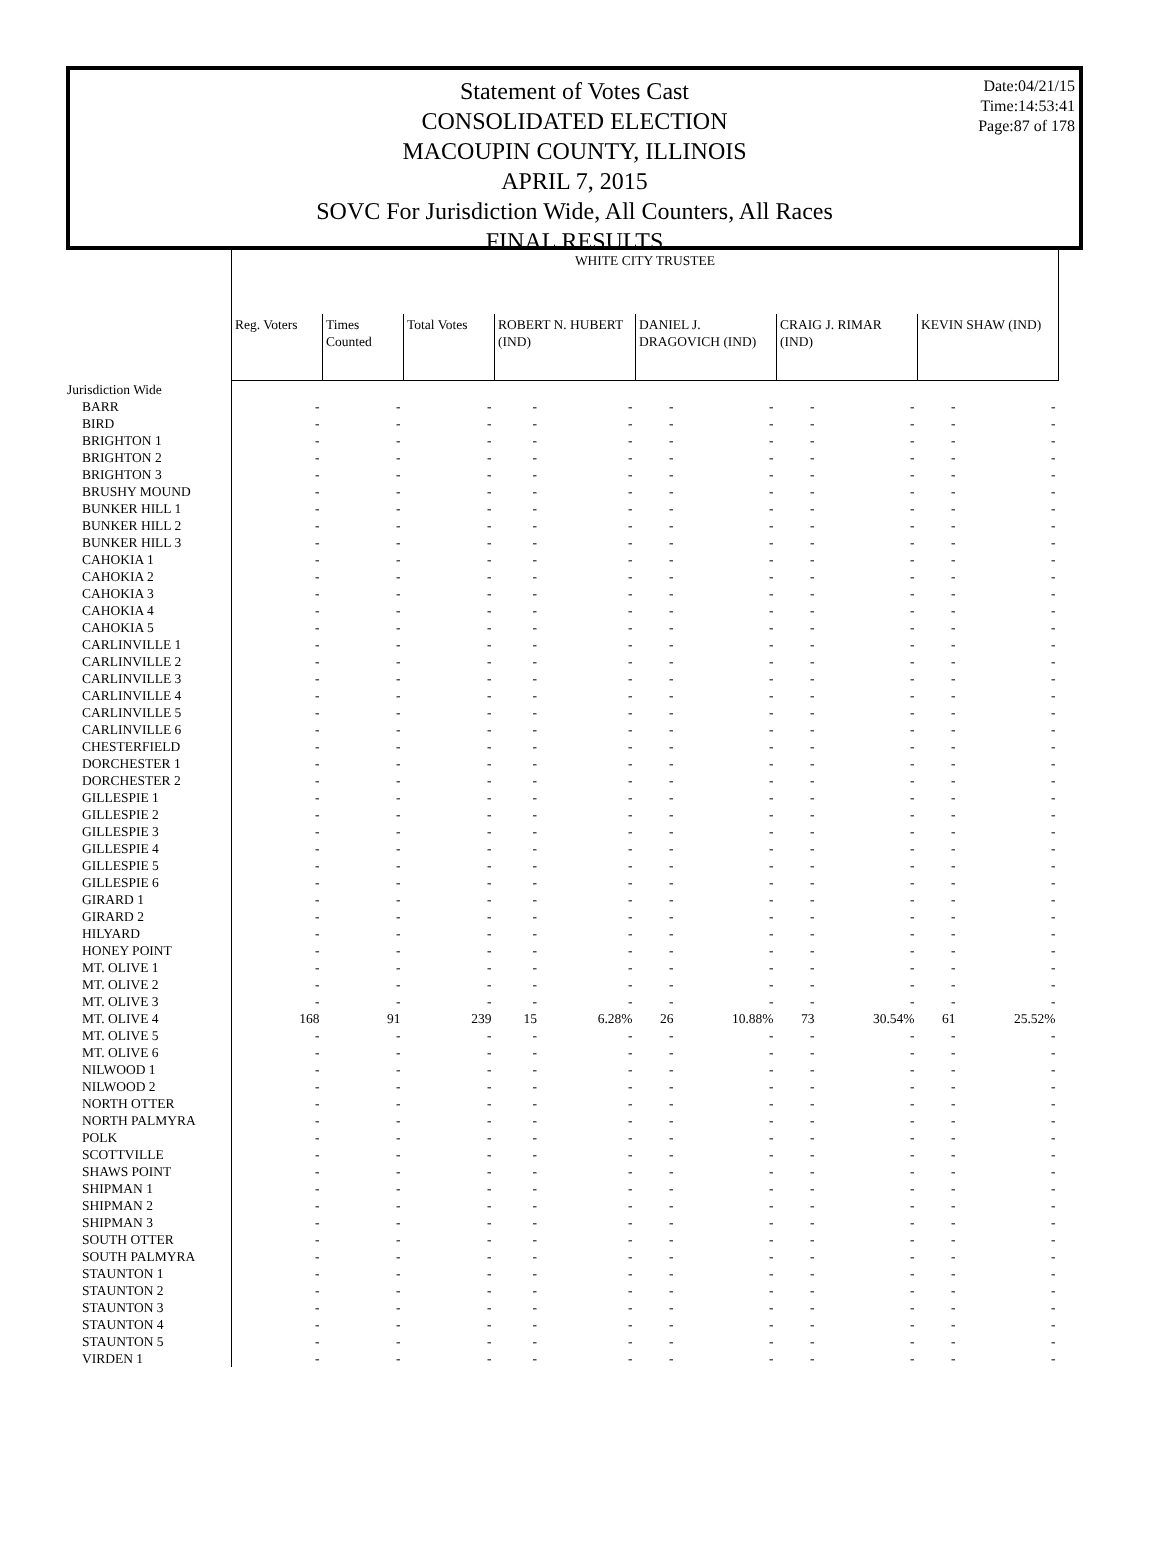Date:04/21/15
Time:14:53:41
Page:87 of 178
Statement of Votes Cast
CONSOLIDATED ELECTION
MACOUPIN COUNTY, ILLINOIS
APRIL 7, 2015
SOVC For Jurisdiction Wide, All Counters, All Races
FINAL RESULTS
| | WHITE CITY TRUSTEE | | | | | | | | | | |
| --- | --- | --- | --- | --- | --- | --- | --- | --- | --- | --- | --- |
| | Reg. Voters | Times Counted | Total Votes | ROBERT N. HUBERT (IND) | | DANIEL J. DRAGOVICH (IND) | | CRAIG J. RIMAR (IND) | | KEVIN SHAW (IND) | |
| Jurisdiction Wide | | | | | | | | | | | |
| BARR | - | - | - | - | - | - | - | - | - | - | - |
| BIRD | - | - | - | - | - | - | - | - | - | - | - |
| BRIGHTON 1 | - | - | - | - | - | - | - | - | - | - | - |
| BRIGHTON 2 | - | - | - | - | - | - | - | - | - | - | - |
| BRIGHTON 3 | - | - | - | - | - | - | - | - | - | - | - |
| BRUSHY MOUND | - | - | - | - | - | - | - | - | - | - | - |
| BUNKER HILL 1 | - | - | - | - | - | - | - | - | - | - | - |
| BUNKER HILL 2 | - | - | - | - | - | - | - | - | - | - | - |
| BUNKER HILL 3 | - | - | - | - | - | - | - | - | - | - | - |
| CAHOKIA 1 | - | - | - | - | - | - | - | - | - | - | - |
| CAHOKIA 2 | - | - | - | - | - | - | - | - | - | - | - |
| CAHOKIA 3 | - | - | - | - | - | - | - | - | - | - | - |
| CAHOKIA 4 | - | - | - | - | - | - | - | - | - | - | - |
| CAHOKIA 5 | - | - | - | - | - | - | - | - | - | - | - |
| CARLINVILLE 1 | - | - | - | - | - | - | - | - | - | - | - |
| CARLINVILLE 2 | - | - | - | - | - | - | - | - | - | - | - |
| CARLINVILLE 3 | - | - | - | - | - | - | - | - | - | - | - |
| CARLINVILLE 4 | - | - | - | - | - | - | - | - | - | - | - |
| CARLINVILLE 5 | - | - | - | - | - | - | - | - | - | - | - |
| CARLINVILLE 6 | - | - | - | - | - | - | - | - | - | - | - |
| CHESTERFIELD | - | - | - | - | - | - | - | - | - | - | - |
| DORCHESTER 1 | - | - | - | - | - | - | - | - | - | - | - |
| DORCHESTER 2 | - | - | - | - | - | - | - | - | - | - | - |
| GILLESPIE 1 | - | - | - | - | - | - | - | - | - | - | - |
| GILLESPIE 2 | - | - | - | - | - | - | - | - | - | - | - |
| GILLESPIE 3 | - | - | - | - | - | - | - | - | - | - | - |
| GILLESPIE 4 | - | - | - | - | - | - | - | - | - | - | - |
| GILLESPIE 5 | - | - | - | - | - | - | - | - | - | - | - |
| GILLESPIE 6 | - | - | - | - | - | - | - | - | - | - | - |
| GIRARD 1 | - | - | - | - | - | - | - | - | - | - | - |
| GIRARD 2 | - | - | - | - | - | - | - | - | - | - | - |
| HILYARD | - | - | - | - | - | - | - | - | - | - | - |
| HONEY POINT | - | - | - | - | - | - | - | - | - | - | - |
| MT. OLIVE 1 | - | - | - | - | - | - | - | - | - | - | - |
| MT. OLIVE 2 | - | - | - | - | - | - | - | - | - | - | - |
| MT. OLIVE 3 | - | - | - | - | - | - | - | - | - | - | - |
| MT. OLIVE 4 | 168 | 91 | 239 | 15 | 6.28% | 26 | 10.88% | 73 | 30.54% | 61 | 25.52% |
| MT. OLIVE 5 | - | - | - | - | - | - | - | - | - | - | - |
| MT. OLIVE 6 | - | - | - | - | - | - | - | - | - | - | - |
| NILWOOD 1 | - | - | - | - | - | - | - | - | - | - | - |
| NILWOOD 2 | - | - | - | - | - | - | - | - | - | - | - |
| NORTH OTTER | - | - | - | - | - | - | - | - | - | - | - |
| NORTH PALMYRA | - | - | - | - | - | - | - | - | - | - | - |
| POLK | - | - | - | - | - | - | - | - | - | - | - |
| SCOTTVILLE | - | - | - | - | - | - | - | - | - | - | - |
| SHAWS POINT | - | - | - | - | - | - | - | - | - | - | - |
| SHIPMAN 1 | - | - | - | - | - | - | - | - | - | - | - |
| SHIPMAN 2 | - | - | - | - | - | - | - | - | - | - | - |
| SHIPMAN 3 | - | - | - | - | - | - | - | - | - | - | - |
| SOUTH OTTER | - | - | - | - | - | - | - | - | - | - | - |
| SOUTH PALMYRA | - | - | - | - | - | - | - | - | - | - | - |
| STAUNTON 1 | - | - | - | - | - | - | - | - | - | - | - |
| STAUNTON 2 | - | - | - | - | - | - | - | - | - | - | - |
| STAUNTON 3 | - | - | - | - | - | - | - | - | - | - | - |
| STAUNTON 4 | - | - | - | - | - | - | - | - | - | - | - |
| STAUNTON 5 | - | - | - | - | - | - | - | - | - | - | - |
| VIRDEN 1 | - | - | - | - | - | - | - | - | - | - | - |